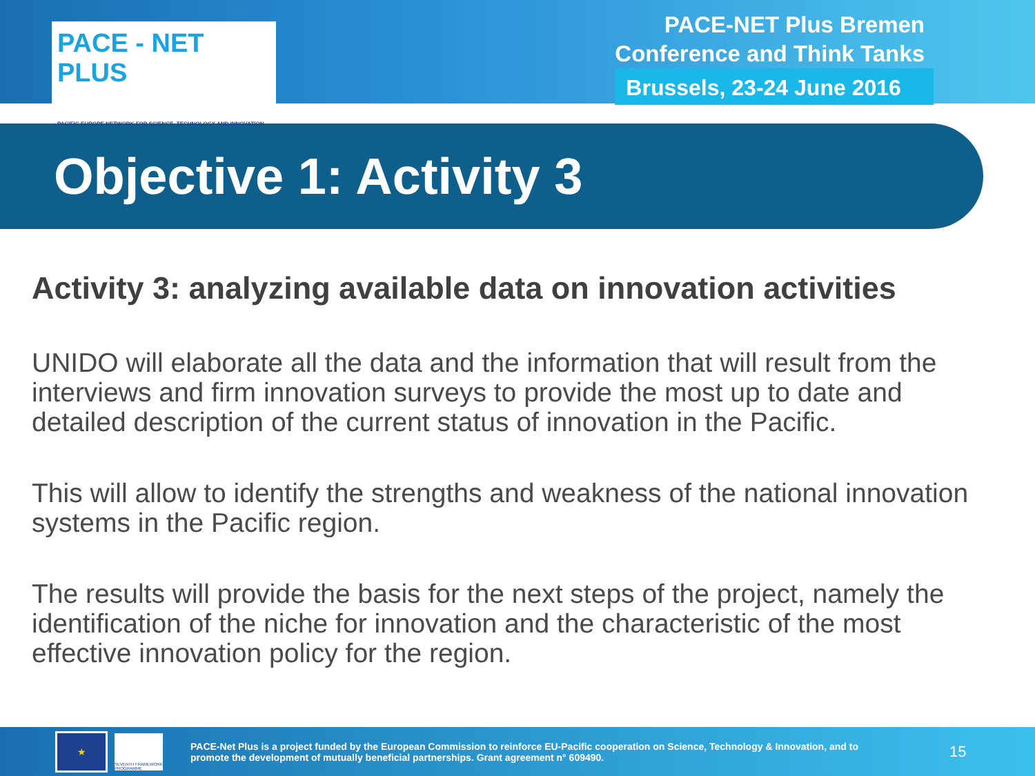PACE - NET PLUS
PACIFIC-EUROPE NETWORK FOR SCIENCE, TECHNOLOGY AND INNOVATION
PACE-NET Plus Bremen
Conference and Think Tanks
Brussels, 23-24 June 2016
Objective 1: Activity 3
Activity 3: analyzing available data on innovation activities
UNIDO will elaborate all the data and the information that will result from the interviews and firm innovation surveys to provide the most up to date and detailed description of the current status of innovation in the Pacific.
This will allow to identify the strengths and weakness of the national innovation systems in the Pacific region.
The results will provide the basis for the next steps of the project, namely the identification of the niche for innovation and the characteristic of the most effective innovation policy for the region.
★
SEVENTH FRAMEWORK PROGRAMME
PACE-Net Plus is a project funded by the European Commission to reinforce EU-Pacific cooperation on Science, Technology & Innovation, and to promote the development of mutually beneficial partnerships. Grant agreement n° 609490.
15